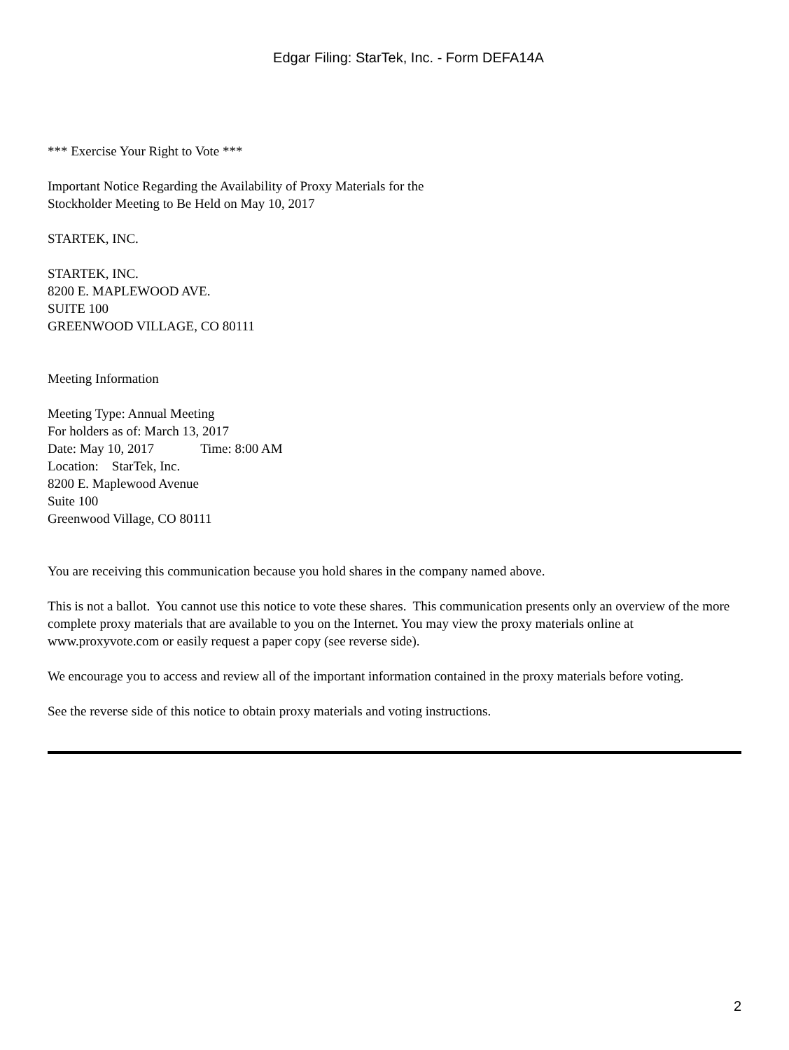Edgar Filing: StarTek, Inc. - Form DEFA14A
*** Exercise Your Right to Vote ***
Important Notice Regarding the Availability of Proxy Materials for the
Stockholder Meeting to Be Held on May 10, 2017
STARTEK, INC.
STARTEK, INC.
8200 E. MAPLEWOOD AVE.
SUITE 100
GREENWOOD VILLAGE, CO 80111
Meeting Information
Meeting Type: Annual Meeting
For holders as of: March 13, 2017
Date: May 10, 2017 Time: 8:00 AM
Location: StarTek, Inc.
8200 E. Maplewood Avenue
Suite 100
Greenwood Village, CO 80111
You are receiving this communication because you hold shares in the company named above.
This is not a ballot. You cannot use this notice to vote these shares. This communication presents only an overview of the more complete proxy materials that are available to you on the Internet. You may view the proxy materials online at www.proxyvote.com or easily request a paper copy (see reverse side).
We encourage you to access and review all of the important information contained in the proxy materials before voting.
See the reverse side of this notice to obtain proxy materials and voting instructions.
2